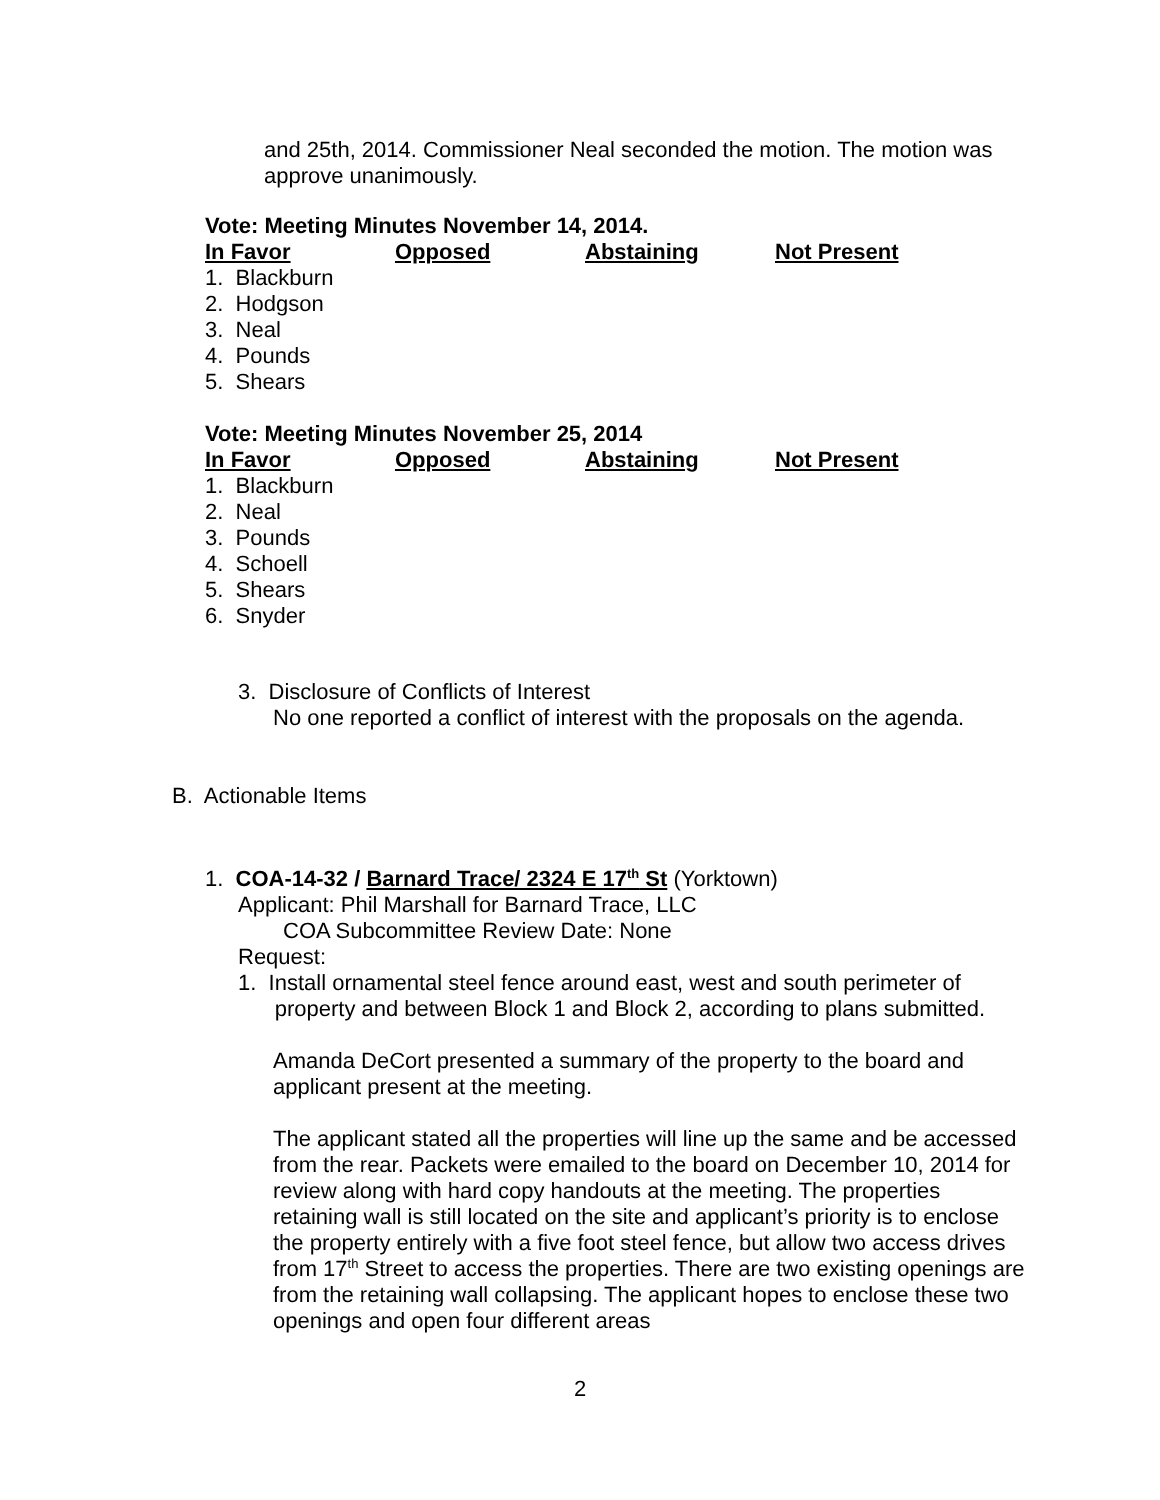and 25th, 2014. Commissioner Neal seconded the motion. The motion was approve unanimously.
Vote: Meeting Minutes November 14, 2014.
In Favor Opposed Abstaining Not Present
1. Blackburn
2. Hodgson
3. Neal
4. Pounds
5. Shears
Vote: Meeting Minutes November 25, 2014
In Favor Opposed Abstaining Not Present
1. Blackburn
2. Neal
3. Pounds
4. Schoell
5. Shears
6. Snyder
3. Disclosure of Conflicts of Interest
No one reported a conflict of interest with the proposals on the agenda.
B. Actionable Items
1. COA-14-32 / Barnard Trace/ 2324 E 17<sup>th</sup> St (Yorktown)
Applicant: Phil Marshall for Barnard Trace, LLC
COA Subcommittee Review Date: None
Request:
1. Install ornamental steel fence around east, west and south perimeter of
property and between Block 1 and Block 2, according to plans submitted.
Amanda DeCort presented a summary of the property to the board and applicant present at the meeting.
The applicant stated all the properties will line up the same and be accessed from the rear. Packets were emailed to the board on December 10, 2014 for review along with hard copy handouts at the meeting. The properties retaining wall is still located on the site and applicant’s priority is to enclose the property entirely with a five foot steel fence, but allow two access drives from 17<sup>th</sup> Street to access the properties. There are two existing openings are from the retaining wall collapsing. The applicant hopes to enclose these two openings and open four different areas
2